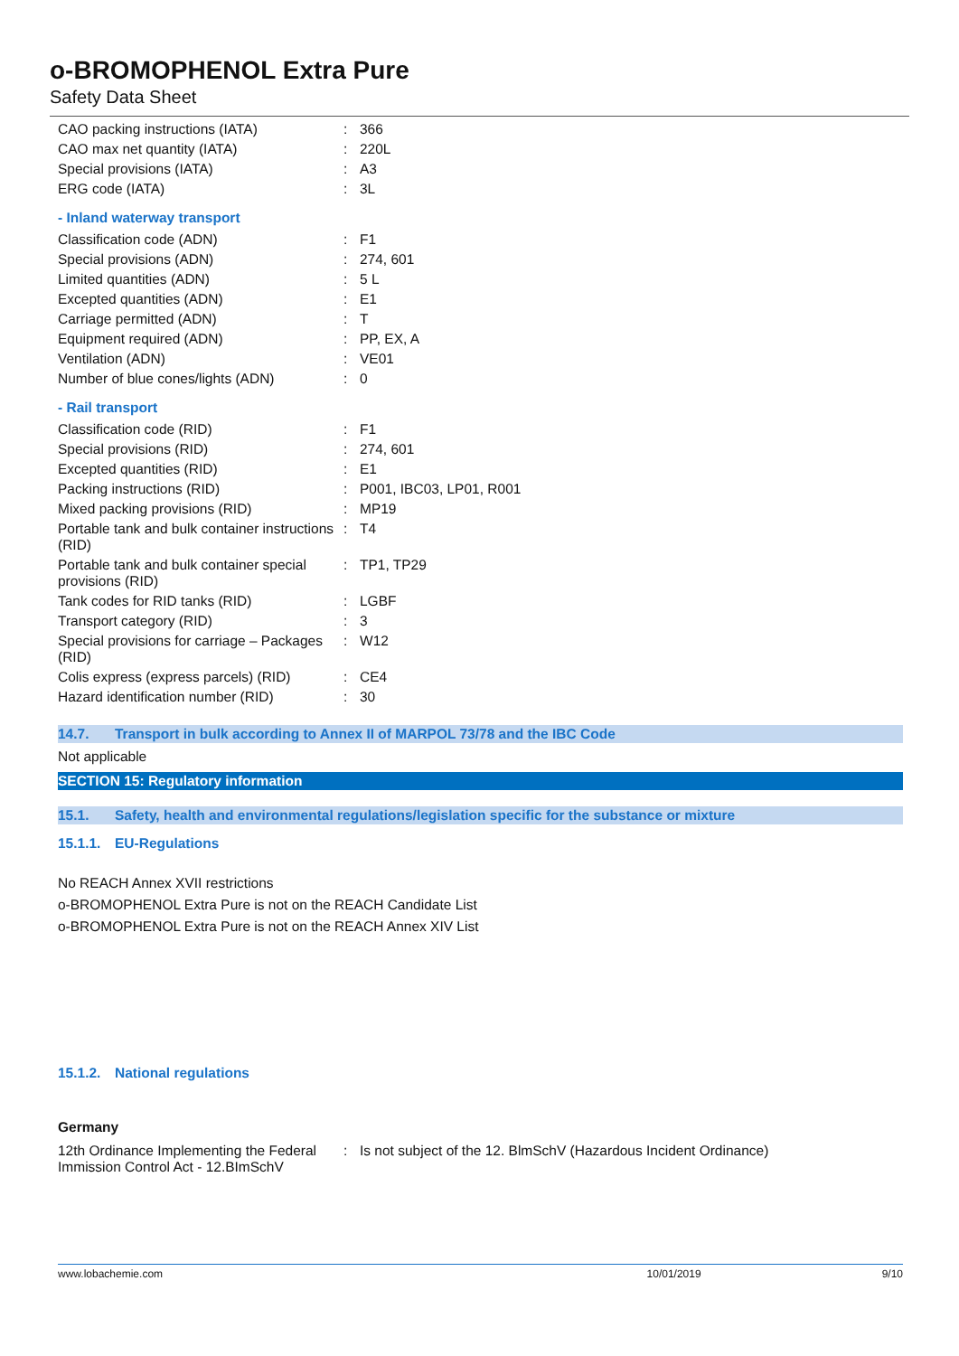o-BROMOPHENOL Extra Pure
Safety Data Sheet
| CAO packing instructions (IATA) | : | 366 |
| CAO max net quantity (IATA) | : | 220L |
| Special provisions (IATA) | : | A3 |
| ERG code (IATA) | : | 3L |
- Inland waterway transport
| Classification code (ADN) | : | F1 |
| Special provisions (ADN) | : | 274, 601 |
| Limited quantities (ADN) | : | 5 L |
| Excepted quantities (ADN) | : | E1 |
| Carriage permitted (ADN) | : | T |
| Equipment required (ADN) | : | PP, EX, A |
| Ventilation (ADN) | : | VE01 |
| Number of blue cones/lights (ADN) | : | 0 |
- Rail transport
| Classification code (RID) | : | F1 |
| Special provisions (RID) | : | 274, 601 |
| Excepted quantities (RID) | : | E1 |
| Packing instructions (RID) | : | P001, IBC03, LP01, R001 |
| Mixed packing provisions (RID) | : | MP19 |
| Portable tank and bulk container instructions (RID) | : | T4 |
| Portable tank and bulk container special provisions (RID) | : | TP1, TP29 |
| Tank codes for RID tanks (RID) | : | LGBF |
| Transport category (RID) | : | 3 |
| Special provisions for carriage – Packages (RID) | : | W12 |
| Colis express (express parcels) (RID) | : | CE4 |
| Hazard identification number (RID) | : | 30 |
14.7. Transport in bulk according to Annex II of MARPOL 73/78 and the IBC Code
Not applicable
SECTION 15: Regulatory information
15.1. Safety, health and environmental regulations/legislation specific for the substance or mixture
15.1.1. EU-Regulations
No REACH Annex XVII restrictions
o-BROMOPHENOL Extra Pure is not on the REACH Candidate List
o-BROMOPHENOL Extra Pure is not on the REACH Annex XIV List
15.1.2. National regulations
Germany
| 12th Ordinance Implementing the Federal Immission Control Act - 12.BImSchV | : | Is not subject of the 12. BlmSchV (Hazardous Incident Ordinance) |
www.lobachemie.com 10/01/2019 9/10